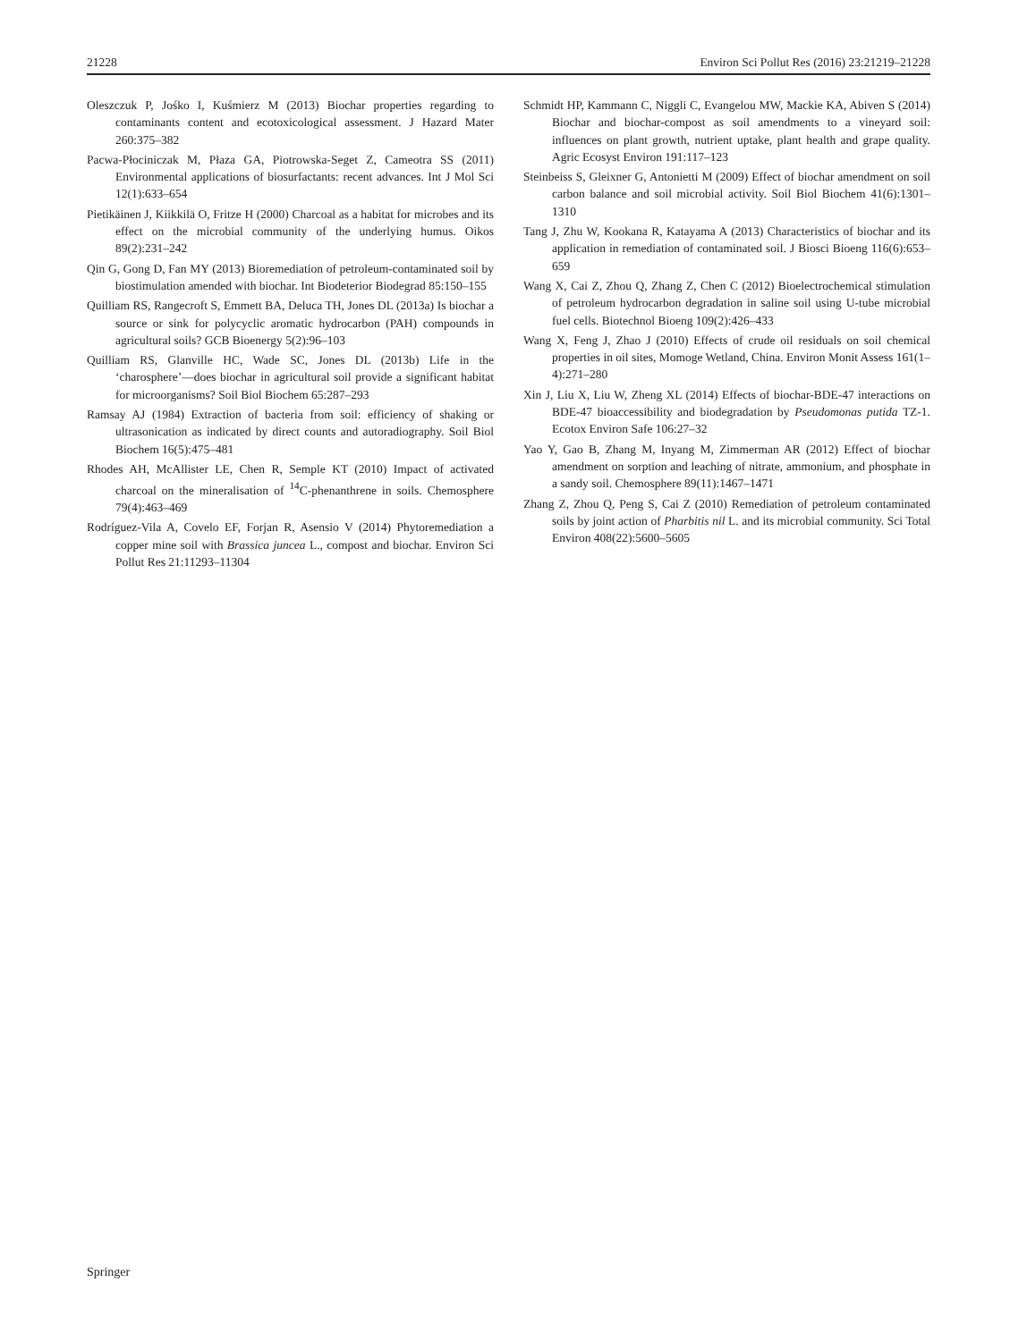21228 Environ Sci Pollut Res (2016) 23:21219–21228
Oleszczuk P, Jośko I, Kuśmierz M (2013) Biochar properties regarding to contaminants content and ecotoxicological assessment. J Hazard Mater 260:375–382
Pacwa-Płociniczak M, Płaza GA, Piotrowska-Seget Z, Cameotra SS (2011) Environmental applications of biosurfactants: recent advances. Int J Mol Sci 12(1):633–654
Pietikäinen J, Kiikkilä O, Fritze H (2000) Charcoal as a habitat for microbes and its effect on the microbial community of the underlying humus. Oikos 89(2):231–242
Qin G, Gong D, Fan MY (2013) Bioremediation of petroleum-contaminated soil by biostimulation amended with biochar. Int Biodeterior Biodegrad 85:150–155
Quilliam RS, Rangecroft S, Emmett BA, Deluca TH, Jones DL (2013a) Is biochar a source or sink for polycyclic aromatic hydrocarbon (PAH) compounds in agricultural soils? GCB Bioenergy 5(2):96–103
Quilliam RS, Glanville HC, Wade SC, Jones DL (2013b) Life in the ‘charosphere’—does biochar in agricultural soil provide a significant habitat for microorganisms? Soil Biol Biochem 65:287–293
Ramsay AJ (1984) Extraction of bacteria from soil: efficiency of shaking or ultrasonication as indicated by direct counts and autoradiography. Soil Biol Biochem 16(5):475–481
Rhodes AH, McAllister LE, Chen R, Semple KT (2010) Impact of activated charcoal on the mineralisation of <sup>14</sup>C-phenanthrene in soils. Chemosphere 79(4):463–469
Rodríguez-Vila A, Covelo EF, Forjan R, Asensio V (2014) Phytoremediation a copper mine soil with Brassica juncea L., compost and biochar. Environ Sci Pollut Res 21:11293–11304
Schmidt HP, Kammann C, Niggli C, Evangelou MW, Mackie KA, Abiven S (2014) Biochar and biochar-compost as soil amendments to a vineyard soil: influences on plant growth, nutrient uptake, plant health and grape quality. Agric Ecosyst Environ 191:117–123
Steinbeiss S, Gleixner G, Antonietti M (2009) Effect of biochar amendment on soil carbon balance and soil microbial activity. Soil Biol Biochem 41(6):1301–1310
Tang J, Zhu W, Kookana R, Katayama A (2013) Characteristics of biochar and its application in remediation of contaminated soil. J Biosci Bioeng 116(6):653–659
Wang X, Cai Z, Zhou Q, Zhang Z, Chen C (2012) Bioelectrochemical stimulation of petroleum hydrocarbon degradation in saline soil using U-tube microbial fuel cells. Biotechnol Bioeng 109(2):426–433
Wang X, Feng J, Zhao J (2010) Effects of crude oil residuals on soil chemical properties in oil sites, Momoge Wetland, China. Environ Monit Assess 161(1–4):271–280
Xin J, Liu X, Liu W, Zheng XL (2014) Effects of biochar-BDE-47 interactions on BDE-47 bioaccessibility and biodegradation by Pseudomonas putida TZ-1. Ecotox Environ Safe 106:27–32
Yao Y, Gao B, Zhang M, Inyang M, Zimmerman AR (2012) Effect of biochar amendment on sorption and leaching of nitrate, ammonium, and phosphate in a sandy soil. Chemosphere 89(11):1467–1471
Zhang Z, Zhou Q, Peng S, Cai Z (2010) Remediation of petroleum contaminated soils by joint action of Pharbitis nil L. and its microbial community. Sci Total Environ 408(22):5600–5605
Springer